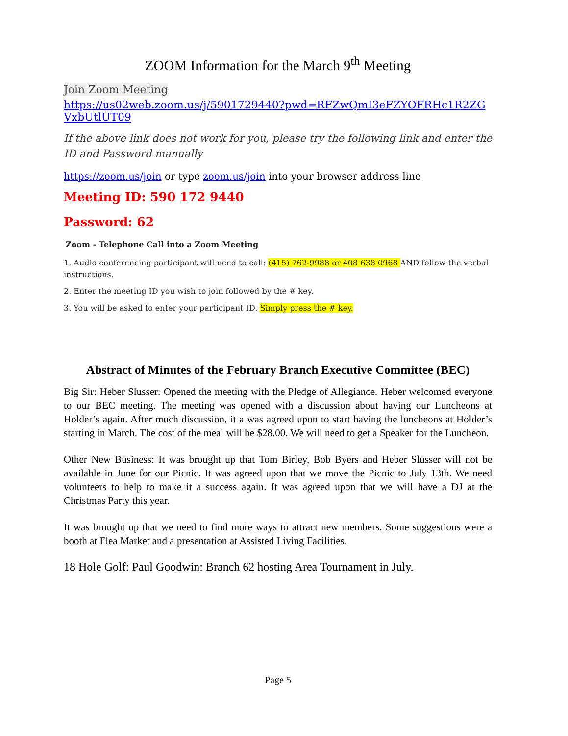ZOOM Information for the March 9<sup>th</sup> Meeting
Join Zoom Meeting
https://us02web.zoom.us/j/5901729440?pwd=RFZwQmI3eFZYOFRHc1R2ZGVxbUtlUT09
If the above link does not work for you, please try the following link and enter the ID and Password manually
https://zoom.us/join or type zoom.us/join into your browser address line
Meeting ID: 590 172 9440
Password: 62
Zoom - Telephone Call into a Zoom Meeting
1. Audio conferencing participant will need to call: (415) 762-9988 or 408 638 0968 AND follow the verbal instructions.
2. Enter the meeting ID you wish to join followed by the # key.
3. You will be asked to enter your participant ID. Simply press the # key.
Abstract of Minutes of the February Branch Executive Committee (BEC)
Big Sir: Heber Slusser: Opened the meeting with the Pledge of Allegiance. Heber welcomed everyone to our BEC meeting. The meeting was opened with a discussion about having our Luncheons at Holder’s again. After much discussion, it a was agreed upon to start having the luncheons at Holder’s starting in March. The cost of the meal will be $28.00. We will need to get a Speaker for the Luncheon.
Other New Business: It was brought up that Tom Birley, Bob Byers and Heber Slusser will not be available in June for our Picnic. It was agreed upon that we move the Picnic to July 13th. We need volunteers to help to make it a success again. It was agreed upon that we will have a DJ at the Christmas Party this year.
It was brought up that we need to find more ways to attract new members. Some suggestions were a booth at Flea Market and a presentation at Assisted Living Facilities.
18 Hole Golf: Paul Goodwin: Branch 62 hosting Area Tournament in July.
Page 5